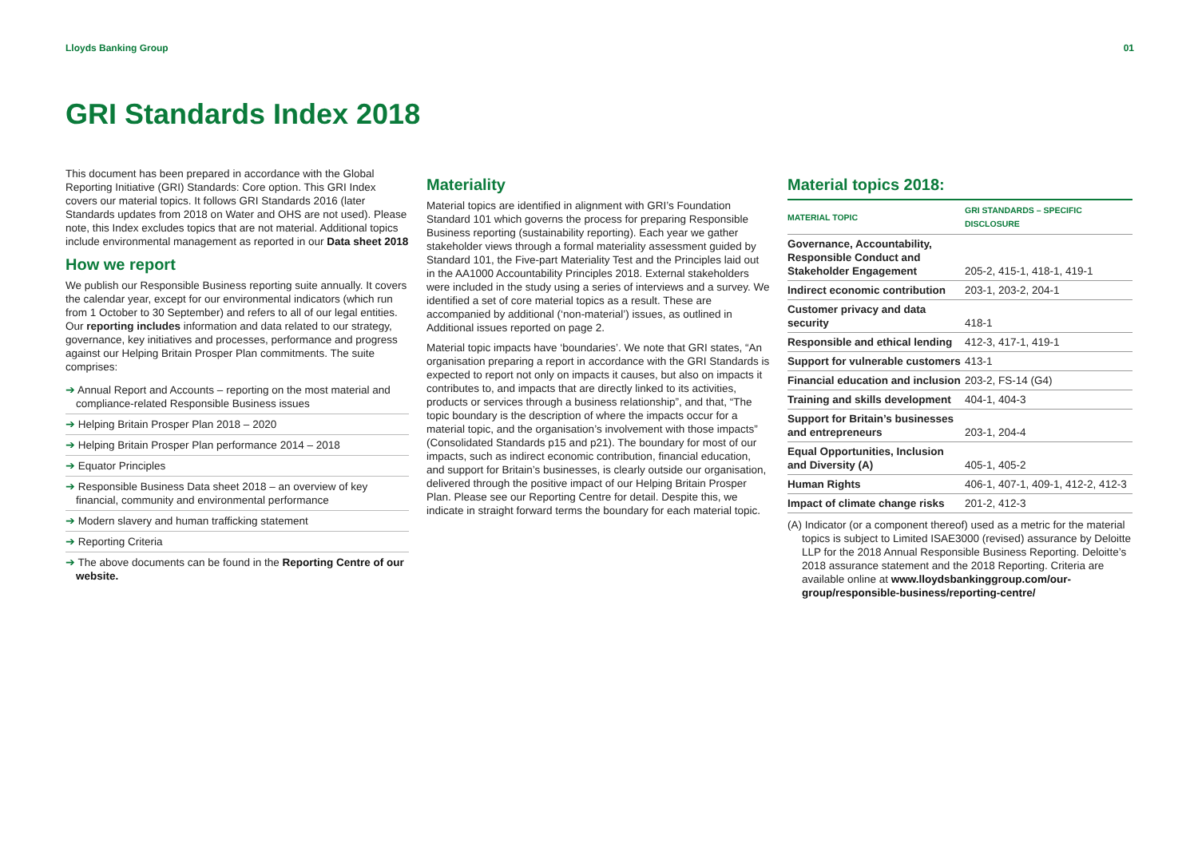Lloyds Banking Group 01
GRI Standards Index 2018
This document has been prepared in accordance with the Global Reporting Initiative (GRI) Standards: Core option. This GRI Index covers our material topics. It follows GRI Standards 2016 (later Standards updates from 2018 on Water and OHS are not used). Please note, this Index excludes topics that are not material. Additional topics include environmental management as reported in our Data sheet 2018
How we report
We publish our Responsible Business reporting suite annually. It covers the calendar year, except for our environmental indicators (which run from 1 October to 30 September) and refers to all of our legal entities. Our reporting includes information and data related to our strategy, governance, key initiatives and processes, performance and progress against our Helping Britain Prosper Plan commitments. The suite comprises:
➔ Annual Report and Accounts – reporting on the most material and compliance-related Responsible Business issues
➔ Helping Britain Prosper Plan 2018 – 2020
➔ Helping Britain Prosper Plan performance 2014 – 2018
➔ Equator Principles
➔ Responsible Business Data sheet 2018 – an overview of key financial, community and environmental performance
➔ Modern slavery and human trafficking statement
➔ Reporting Criteria
➔ The above documents can be found in the Reporting Centre of our website.
Materiality
Material topics are identified in alignment with GRI’s Foundation Standard 101 which governs the process for preparing Responsible Business reporting (sustainability reporting). Each year we gather stakeholder views through a formal materiality assessment guided by Standard 101, the Five-part Materiality Test and the Principles laid out in the AA1000 Accountability Principles 2018. External stakeholders were included in the study using a series of interviews and a survey. We identified a set of core material topics as a result. These are accompanied by additional (‘non-material’) issues, as outlined in Additional issues reported on page 2.
Material topic impacts have ‘boundaries’. We note that GRI states, “An organisation preparing a report in accordance with the GRI Standards is expected to report not only on impacts it causes, but also on impacts it contributes to, and impacts that are directly linked to its activities, products or services through a business relationship”, and that, “The topic boundary is the description of where the impacts occur for a material topic, and the organisation’s involvement with those impacts” (Consolidated Standards p15 and p21). The boundary for most of our impacts, such as indirect economic contribution, financial education, and support for Britain’s businesses, is clearly outside our organisation, delivered through the positive impact of our Helping Britain Prosper Plan. Please see our Reporting Centre for detail. Despite this, we indicate in straight forward terms the boundary for each material topic.
Material topics 2018:
| MATERIAL TOPIC | GRI STANDARDS – SPECIFIC DISCLOSURE |
| --- | --- |
| Governance, Accountability, Responsible Conduct and Stakeholder Engagement | 205-2, 415-1, 418-1, 419-1 |
| Indirect economic contribution | 203-1, 203-2, 204-1 |
| Customer privacy and data security | 418-1 |
| Responsible and ethical lending | 412-3, 417-1, 419-1 |
| Support for vulnerable customers | 413-1 |
| Financial education and inclusion | 203-2, FS-14 (G4) |
| Training and skills development | 404-1, 404-3 |
| Support for Britain’s businesses and entrepreneurs | 203-1, 204-4 |
| Equal Opportunities, Inclusion and Diversity (A) | 405-1, 405-2 |
| Human Rights | 406-1, 407-1, 409-1, 412-2, 412-3 |
| Impact of climate change risks | 201-2, 412-3 |
(A) Indicator (or a component thereof) used as a metric for the material topics is subject to Limited ISAE3000 (revised) assurance by Deloitte LLP for the 2018 Annual Responsible Business Reporting. Deloitte’s 2018 assurance statement and the 2018 Reporting. Criteria are available online at www.lloydsbankinggroup.com/our-group/responsible-business/reporting-centre/